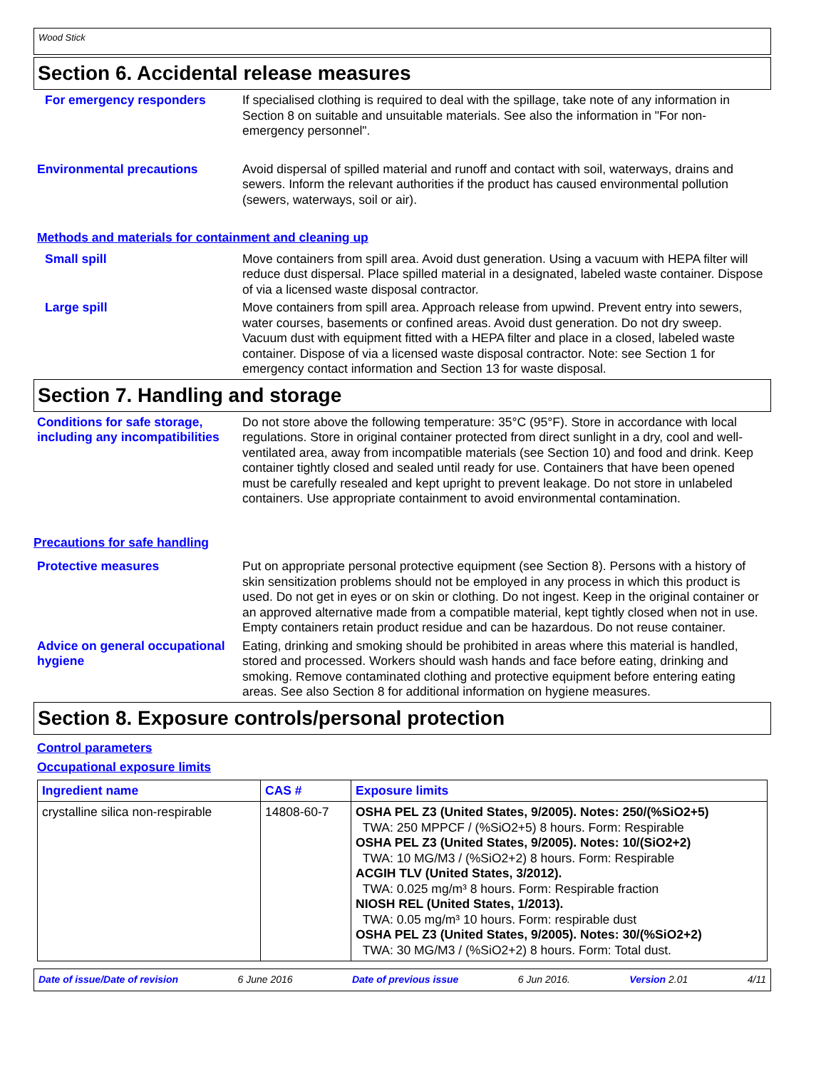Wood Stick
Section 6. Accidental release measures
For emergency responders If specialised clothing is required to deal with the spillage, take note of any information in Section 8 on suitable and unsuitable materials. See also the information in "For non-emergency personnel".
Environmental precautions Avoid dispersal of spilled material and runoff and contact with soil, waterways, drains and sewers. Inform the relevant authorities if the product has caused environmental pollution (sewers, waterways, soil or air).
Methods and materials for containment and cleaning up
Small spill Move containers from spill area. Avoid dust generation. Using a vacuum with HEPA filter will reduce dust dispersal. Place spilled material in a designated, labeled waste container. Dispose of via a licensed waste disposal contractor.
Large spill Move containers from spill area. Approach release from upwind. Prevent entry into sewers, water courses, basements or confined areas. Avoid dust generation. Do not dry sweep. Vacuum dust with equipment fitted with a HEPA filter and place in a closed, labeled waste container. Dispose of via a licensed waste disposal contractor. Note: see Section 1 for emergency contact information and Section 13 for waste disposal.
Section 7. Handling and storage
Conditions for safe storage, including any incompatibilities
Do not store above the following temperature: 35°C (95°F). Store in accordance with local regulations. Store in original container protected from direct sunlight in a dry, cool and well-ventilated area, away from incompatible materials (see Section 10) and food and drink. Keep container tightly closed and sealed until ready for use. Containers that have been opened must be carefully resealed and kept upright to prevent leakage. Do not store in unlabeled containers. Use appropriate containment to avoid environmental contamination.
Precautions for safe handling
Protective measures Put on appropriate personal protective equipment (see Section 8). Persons with a history of skin sensitization problems should not be employed in any process in which this product is used. Do not get in eyes or on skin or clothing. Do not ingest. Keep in the original container or an approved alternative made from a compatible material, kept tightly closed when not in use. Empty containers retain product residue and can be hazardous. Do not reuse container.
Advice on general occupational hygiene
Eating, drinking and smoking should be prohibited in areas where this material is handled, stored and processed. Workers should wash hands and face before eating, drinking and smoking. Remove contaminated clothing and protective equipment before entering eating areas. See also Section 8 for additional information on hygiene measures.
Section 8. Exposure controls/personal protection
Control parameters
Occupational exposure limits
| Ingredient name | CAS # | Exposure limits |
| --- | --- | --- |
| crystalline silica non-respirable | 14808-60-7 | OSHA PEL Z3 (United States, 9/2005). Notes: 250/(%SiO2+5) TWA: 250 MPPCF / (%SiO2+5) 8 hours. Form: Respirable OSHA PEL Z3 (United States, 9/2005). Notes: 10/(SiO2+2) TWA: 10 MG/M3 / (%SiO2+2) 8 hours. Form: Respirable ACGIH TLV (United States, 3/2012). TWA: 0.025 mg/m³ 8 hours. Form: Respirable fraction NIOSH REL (United States, 1/2013). TWA: 0.05 mg/m³ 10 hours. Form: respirable dust OSHA PEL Z3 (United States, 9/2005). Notes: 30/(%SiO2+2) TWA: 30 MG/M3 / (%SiO2+2) 8 hours. Form: Total dust. |
Date of issue/Date of revision 6 June 2016 Date of previous issue 6 Jun 2016. Version 2.01 4/11